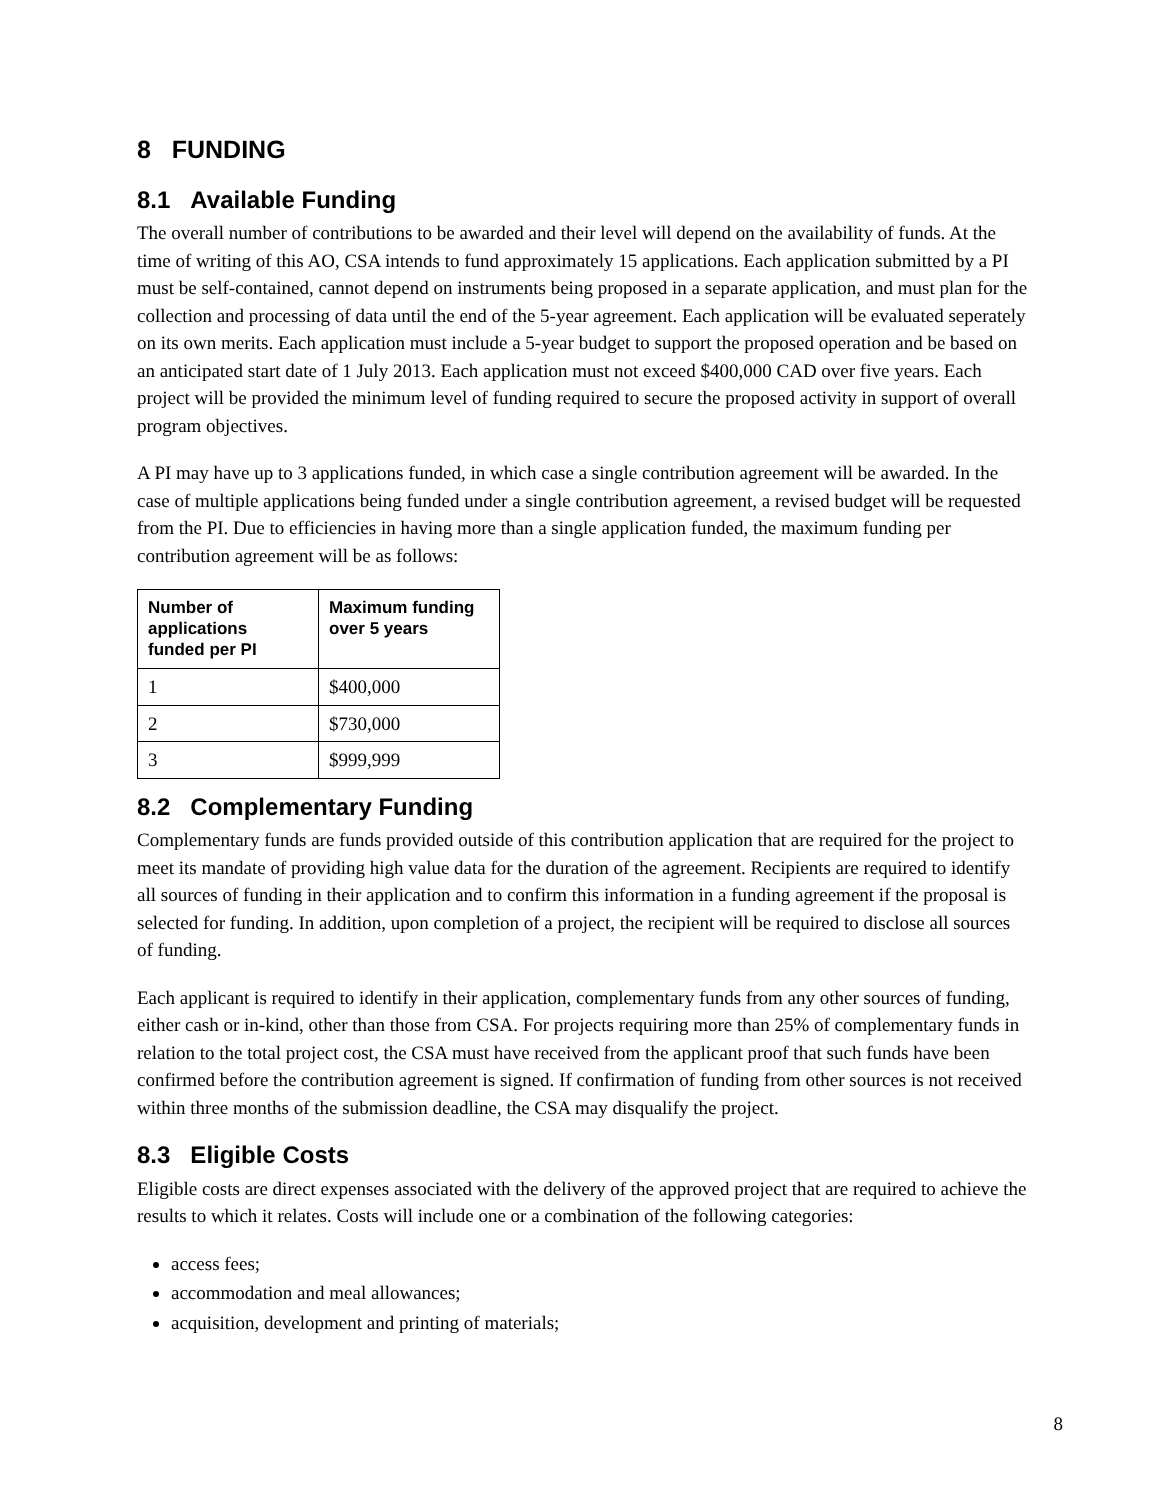8 FUNDING
8.1 Available Funding
The overall number of contributions to be awarded and their level will depend on the availability of funds. At the time of writing of this AO, CSA intends to fund approximately 15 applications. Each application submitted by a PI must be self-contained, cannot depend on instruments being proposed in a separate application, and must plan for the collection and processing of data until the end of the 5-year agreement. Each application will be evaluated seperately on its own merits. Each application must include a 5-year budget to support the proposed operation and be based on an anticipated start date of 1 July 2013. Each application must not exceed $400,000 CAD over five years. Each project will be provided the minimum level of funding required to secure the proposed activity in support of overall program objectives.
A PI may have up to 3 applications funded, in which case a single contribution agreement will be awarded. In the case of multiple applications being funded under a single contribution agreement, a revised budget will be requested from the PI. Due to efficiencies in having more than a single application funded, the maximum funding per contribution agreement will be as follows:
| Number of applications funded per PI | Maximum funding over 5 years |
| --- | --- |
| 1 | $400,000 |
| 2 | $730,000 |
| 3 | $999,999 |
8.2 Complementary Funding
Complementary funds are funds provided outside of this contribution application that are required for the project to meet its mandate of providing high value data for the duration of the agreement. Recipients are required to identify all sources of funding in their application and to confirm this information in a funding agreement if the proposal is selected for funding. In addition, upon completion of a project, the recipient will be required to disclose all sources of funding.
Each applicant is required to identify in their application, complementary funds from any other sources of funding, either cash or in-kind, other than those from CSA. For projects requiring more than 25% of complementary funds in relation to the total project cost, the CSA must have received from the applicant proof that such funds have been confirmed before the contribution agreement is signed. If confirmation of funding from other sources is not received within three months of the submission deadline, the CSA may disqualify the project.
8.3 Eligible Costs
Eligible costs are direct expenses associated with the delivery of the approved project that are required to achieve the results to which it relates. Costs will include one or a combination of the following categories:
access fees;
accommodation and meal allowances;
acquisition, development and printing of materials;
8